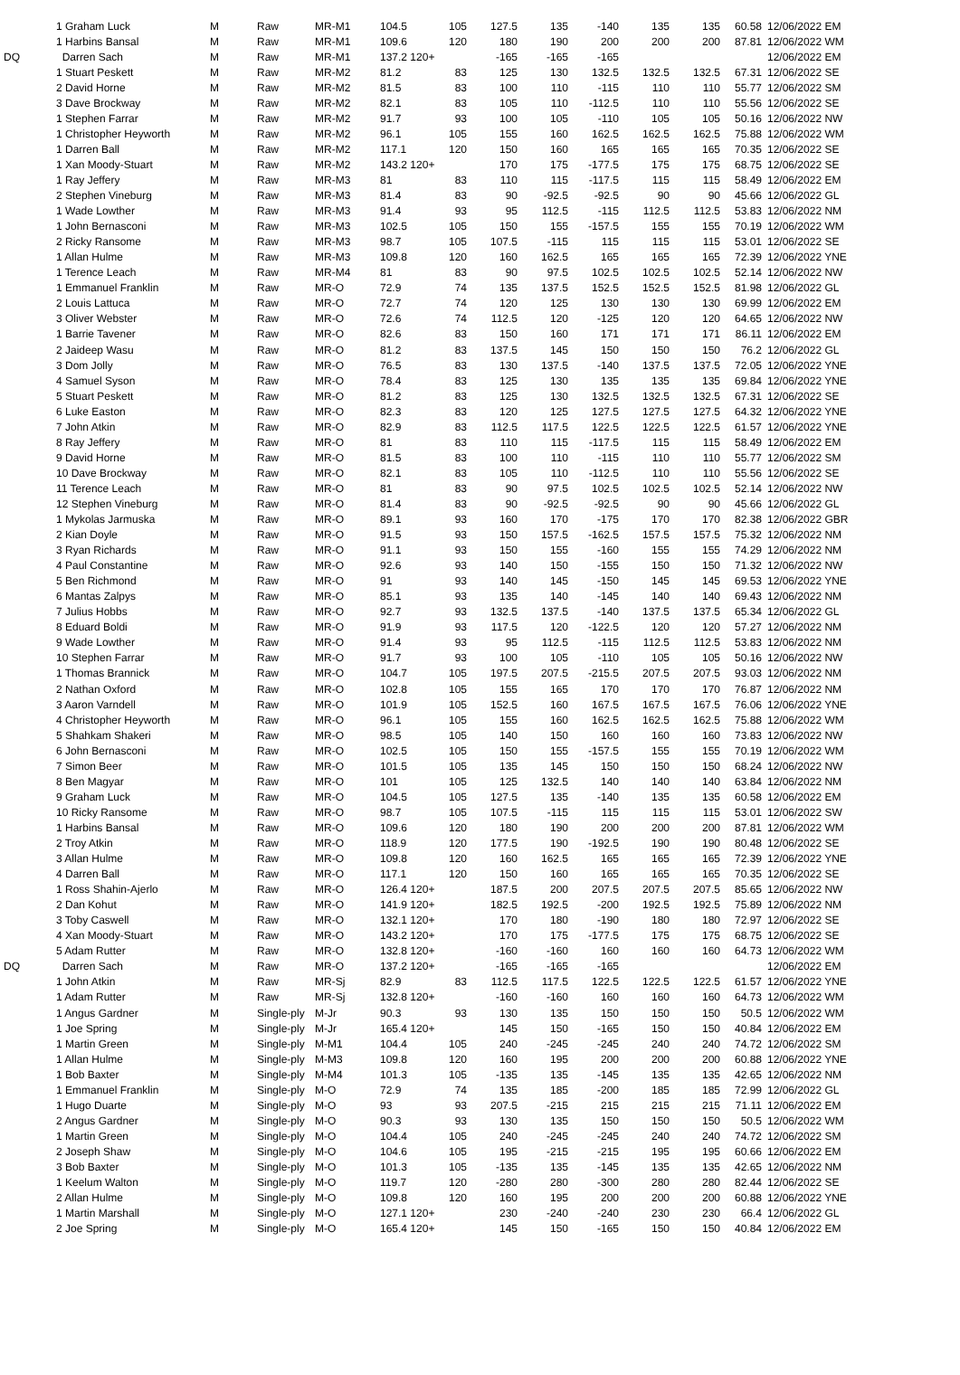| | 1 Graham Luck | M | Raw | MR-M1 | 104.5 | 105 | 127.5 | 135 | -140 | 135 | 135 | 60.58 | 12/06/2022 EM |
| | 1 Harbins Bansal | M | Raw | MR-M1 | 109.6 | 120 | 180 | 190 | 200 | 200 | 200 | 87.81 | 12/06/2022 WM |
| DQ | Darren Sach | M | Raw | MR-M1 | 137.2 120+ | | -165 | -165 | -165 | | | | 12/06/2022 EM |
| | 1 Stuart Peskett | M | Raw | MR-M2 | 81.2 | 83 | 125 | 130 | 132.5 | 132.5 | 132.5 | 67.31 | 12/06/2022 SE |
| | 2 David Horne | M | Raw | MR-M2 | 81.5 | 83 | 100 | 110 | -115 | 110 | 110 | 55.77 | 12/06/2022 SM |
| | 3 Dave Brockway | M | Raw | MR-M2 | 82.1 | 83 | 105 | 110 | -112.5 | 110 | 110 | 55.56 | 12/06/2022 SE |
| | 1 Stephen Farrar | M | Raw | MR-M2 | 91.7 | 93 | 100 | 105 | -110 | 105 | 105 | 50.16 | 12/06/2022 NW |
| | 1 Christopher Heyworth | M | Raw | MR-M2 | 96.1 | 105 | 155 | 160 | 162.5 | 162.5 | 162.5 | 75.88 | 12/06/2022 WM |
| | 1 Darren Ball | M | Raw | MR-M2 | 117.1 | 120 | 150 | 160 | 165 | 165 | 165 | 70.35 | 12/06/2022 SE |
| | 1 Xan Moody-Stuart | M | Raw | MR-M2 | 143.2 120+ | | 170 | 175 | -177.5 | 175 | 175 | 68.75 | 12/06/2022 SE |
| | 1 Ray Jeffery | M | Raw | MR-M3 | 81 | 83 | 110 | 115 | -117.5 | 115 | 115 | 58.49 | 12/06/2022 EM |
| | 2 Stephen Vineburg | M | Raw | MR-M3 | 81.4 | 83 | 90 | -92.5 | -92.5 | 90 | 90 | 45.66 | 12/06/2022 GL |
| | 1 Wade Lowther | M | Raw | MR-M3 | 91.4 | 93 | 95 | 112.5 | -115 | 112.5 | 112.5 | 53.83 | 12/06/2022 NM |
| | 1 John Bernasconi | M | Raw | MR-M3 | 102.5 | 105 | 150 | 155 | -157.5 | 155 | 155 | 70.19 | 12/06/2022 WM |
| | 2 Ricky Ransome | M | Raw | MR-M3 | 98.7 | 105 | 107.5 | -115 | 115 | 115 | 115 | 53.01 | 12/06/2022 SE |
| | 1 Allan Hulme | M | Raw | MR-M3 | 109.8 | 120 | 160 | 162.5 | 165 | 165 | 165 | 72.39 | 12/06/2022 YNE |
| | 1 Terence Leach | M | Raw | MR-M4 | 81 | 83 | 90 | 97.5 | 102.5 | 102.5 | 102.5 | 52.14 | 12/06/2022 NW |
| | 1 Emmanuel Franklin | M | Raw | MR-O | 72.9 | 74 | 135 | 137.5 | 152.5 | 152.5 | 152.5 | 81.98 | 12/06/2022 GL |
| | 2 Louis Lattuca | M | Raw | MR-O | 72.7 | 74 | 120 | 125 | 130 | 130 | 130 | 69.99 | 12/06/2022 EM |
| | 3 Oliver Webster | M | Raw | MR-O | 72.6 | 74 | 112.5 | 120 | -125 | 120 | 120 | 64.65 | 12/06/2022 NW |
| | 1 Barrie Tavener | M | Raw | MR-O | 82.6 | 83 | 150 | 160 | 171 | 171 | 171 | 86.11 | 12/06/2022 EM |
| | 2 Jaideep Wasu | M | Raw | MR-O | 81.2 | 83 | 137.5 | 145 | 150 | 150 | 150 | 76.2 | 12/06/2022 GL |
| | 3 Dom Jolly | M | Raw | MR-O | 76.5 | 83 | 130 | 137.5 | -140 | 137.5 | 137.5 | 72.05 | 12/06/2022 YNE |
| | 4 Samuel Syson | M | Raw | MR-O | 78.4 | 83 | 125 | 130 | 135 | 135 | 135 | 69.84 | 12/06/2022 YNE |
| | 5 Stuart Peskett | M | Raw | MR-O | 81.2 | 83 | 125 | 130 | 132.5 | 132.5 | 132.5 | 67.31 | 12/06/2022 SE |
| | 6 Luke Easton | M | Raw | MR-O | 82.3 | 83 | 120 | 125 | 127.5 | 127.5 | 127.5 | 64.32 | 12/06/2022 YNE |
| | 7 John Atkin | M | Raw | MR-O | 82.9 | 83 | 112.5 | 117.5 | 122.5 | 122.5 | 122.5 | 61.57 | 12/06/2022 YNE |
| | 8 Ray Jeffery | M | Raw | MR-O | 81 | 83 | 110 | 115 | -117.5 | 115 | 115 | 58.49 | 12/06/2022 EM |
| | 9 David Horne | M | Raw | MR-O | 81.5 | 83 | 100 | 110 | -115 | 110 | 110 | 55.77 | 12/06/2022 SM |
| | 10 Dave Brockway | M | Raw | MR-O | 82.1 | 83 | 105 | 110 | -112.5 | 110 | 110 | 55.56 | 12/06/2022 SE |
| | 11 Terence Leach | M | Raw | MR-O | 81 | 83 | 90 | 97.5 | 102.5 | 102.5 | 102.5 | 52.14 | 12/06/2022 NW |
| | 12 Stephen Vineburg | M | Raw | MR-O | 81.4 | 83 | 90 | -92.5 | -92.5 | 90 | 90 | 45.66 | 12/06/2022 GL |
| | 1 Mykolas Jarmuska | M | Raw | MR-O | 89.1 | 93 | 160 | 170 | -175 | 170 | 170 | 82.38 | 12/06/2022 GBR |
| | 2 Kian Doyle | M | Raw | MR-O | 91.5 | 93 | 150 | 157.5 | -162.5 | 157.5 | 157.5 | 75.32 | 12/06/2022 NM |
| | 3 Ryan Richards | M | Raw | MR-O | 91.1 | 93 | 150 | 155 | -160 | 155 | 155 | 74.29 | 12/06/2022 NM |
| | 4 Paul Constantine | M | Raw | MR-O | 92.6 | 93 | 140 | 150 | -155 | 150 | 150 | 71.32 | 12/06/2022 NW |
| | 5 Ben Richmond | M | Raw | MR-O | 91 | 93 | 140 | 145 | -150 | 145 | 145 | 69.53 | 12/06/2022 YNE |
| | 6 Mantas Zalpys | M | Raw | MR-O | 85.1 | 93 | 135 | 140 | -145 | 140 | 140 | 69.43 | 12/06/2022 NM |
| | 7 Julius Hobbs | M | Raw | MR-O | 92.7 | 93 | 132.5 | 137.5 | -140 | 137.5 | 137.5 | 65.34 | 12/06/2022 GL |
| | 8 Eduard Boldi | M | Raw | MR-O | 91.9 | 93 | 117.5 | 120 | -122.5 | 120 | 120 | 57.27 | 12/06/2022 NM |
| | 9 Wade Lowther | M | Raw | MR-O | 91.4 | 93 | 95 | 112.5 | -115 | 112.5 | 112.5 | 53.83 | 12/06/2022 NM |
| | 10 Stephen Farrar | M | Raw | MR-O | 91.7 | 93 | 100 | 105 | -110 | 105 | 105 | 50.16 | 12/06/2022 NW |
| | 1 Thomas Brannick | M | Raw | MR-O | 104.7 | 105 | 197.5 | 207.5 | -215.5 | 207.5 | 207.5 | 93.03 | 12/06/2022 NM |
| | 2 Nathan Oxford | M | Raw | MR-O | 102.8 | 105 | 155 | 165 | 170 | 170 | 170 | 76.87 | 12/06/2022 NM |
| | 3 Aaron Varndell | M | Raw | MR-O | 101.9 | 105 | 152.5 | 160 | 167.5 | 167.5 | 167.5 | 76.06 | 12/06/2022 YNE |
| | 4 Christopher Heyworth | M | Raw | MR-O | 96.1 | 105 | 155 | 160 | 162.5 | 162.5 | 162.5 | 75.88 | 12/06/2022 WM |
| | 5 Shahkam Shakeri | M | Raw | MR-O | 98.5 | 105 | 140 | 150 | 160 | 160 | 160 | 73.83 | 12/06/2022 NW |
| | 6 John Bernasconi | M | Raw | MR-O | 102.5 | 105 | 150 | 155 | -157.5 | 155 | 155 | 70.19 | 12/06/2022 WM |
| | 7 Simon Beer | M | Raw | MR-O | 101.5 | 105 | 135 | 145 | 150 | 150 | 150 | 68.24 | 12/06/2022 NW |
| | 8 Ben Magyar | M | Raw | MR-O | 101 | 105 | 125 | 132.5 | 140 | 140 | 140 | 63.84 | 12/06/2022 NM |
| | 9 Graham Luck | M | Raw | MR-O | 104.5 | 105 | 127.5 | 135 | -140 | 135 | 135 | 60.58 | 12/06/2022 EM |
| | 10 Ricky Ransome | M | Raw | MR-O | 98.7 | 105 | 107.5 | -115 | 115 | 115 | 115 | 53.01 | 12/06/2022 SW |
| | 1 Harbins Bansal | M | Raw | MR-O | 109.6 | 120 | 180 | 190 | 200 | 200 | 200 | 87.81 | 12/06/2022 WM |
| | 2 Troy Atkin | M | Raw | MR-O | 118.9 | 120 | 177.5 | 190 | -192.5 | 190 | 190 | 80.48 | 12/06/2022 SE |
| | 3 Allan Hulme | M | Raw | MR-O | 109.8 | 120 | 160 | 162.5 | 165 | 165 | 165 | 72.39 | 12/06/2022 YNE |
| | 4 Darren Ball | M | Raw | MR-O | 117.1 | 120 | 150 | 160 | 165 | 165 | 165 | 70.35 | 12/06/2022 SE |
| | 1 Ross Shahin-Ajerlo | M | Raw | MR-O | 126.4 120+ | | 187.5 | 200 | 207.5 | 207.5 | 207.5 | 85.65 | 12/06/2022 NW |
| | 2 Dan Kohut | M | Raw | MR-O | 141.9 120+ | | 182.5 | 192.5 | -200 | 192.5 | 192.5 | 75.89 | 12/06/2022 NM |
| | 3 Toby Caswell | M | Raw | MR-O | 132.1 120+ | | 170 | 180 | -190 | 180 | 180 | 72.97 | 12/06/2022 SE |
| | 4 Xan Moody-Stuart | M | Raw | MR-O | 143.2 120+ | | 170 | 175 | -177.5 | 175 | 175 | 68.75 | 12/06/2022 SE |
| | 5 Adam Rutter | M | Raw | MR-O | 132.8 120+ | | -160 | -160 | 160 | 160 | 160 | 64.73 | 12/06/2022 WM |
| DQ | Darren Sach | M | Raw | MR-O | 137.2 120+ | | -165 | -165 | -165 | | | | 12/06/2022 EM |
| | 1 John Atkin | M | Raw | MR-Sj | 82.9 | 83 | 112.5 | 117.5 | 122.5 | 122.5 | 122.5 | 61.57 | 12/06/2022 YNE |
| | 1 Adam Rutter | M | Raw | MR-Sj | 132.8 120+ | | -160 | -160 | 160 | 160 | 160 | 64.73 | 12/06/2022 WM |
| | 1 Angus Gardner | M | Single-ply | M-Jr | 90.3 | 93 | 130 | 135 | 150 | 150 | 150 | 50.5 | 12/06/2022 WM |
| | 1 Joe Spring | M | Single-ply | M-Jr | 165.4 120+ | | 145 | 150 | -165 | 150 | 150 | 40.84 | 12/06/2022 EM |
| | 1 Martin Green | M | Single-ply | M-M1 | 104.4 | 105 | 240 | -245 | -245 | 240 | 240 | 74.72 | 12/06/2022 SM |
| | 1 Allan Hulme | M | Single-ply | M-M3 | 109.8 | 120 | 160 | 195 | 200 | 200 | 200 | 60.88 | 12/06/2022 YNE |
| | 1 Bob Baxter | M | Single-ply | M-M4 | 101.3 | 105 | -135 | 135 | -145 | 135 | 135 | 42.65 | 12/06/2022 NM |
| | 1 Emmanuel Franklin | M | Single-ply | M-O | 72.9 | 74 | 135 | 185 | -200 | 185 | 185 | 72.99 | 12/06/2022 GL |
| | 1 Hugo Duarte | M | Single-ply | M-O | 93 | 93 | 207.5 | -215 | 215 | 215 | 215 | 71.11 | 12/06/2022 EM |
| | 2 Angus Gardner | M | Single-ply | M-O | 90.3 | 93 | 130 | 135 | 150 | 150 | 150 | 50.5 | 12/06/2022 WM |
| | 1 Martin Green | M | Single-ply | M-O | 104.4 | 105 | 240 | -245 | -245 | 240 | 240 | 74.72 | 12/06/2022 SM |
| | 2 Joseph Shaw | M | Single-ply | M-O | 104.6 | 105 | 195 | -215 | -215 | 195 | 195 | 60.66 | 12/06/2022 EM |
| | 3 Bob Baxter | M | Single-ply | M-O | 101.3 | 105 | -135 | 135 | -145 | 135 | 135 | 42.65 | 12/06/2022 NM |
| | 1 Keelum Walton | M | Single-ply | M-O | 119.7 | 120 | -280 | 280 | -300 | 280 | 280 | 82.44 | 12/06/2022 SE |
| | 2 Allan Hulme | M | Single-ply | M-O | 109.8 | 120 | 160 | 195 | 200 | 200 | 200 | 60.88 | 12/06/2022 YNE |
| | 1 Martin Marshall | M | Single-ply | M-O | 127.1 120+ | | 230 | -240 | -240 | 230 | 230 | 66.4 | 12/06/2022 GL |
| | 2 Joe Spring | M | Single-ply | M-O | 165.4 120+ | | 145 | 150 | -165 | 150 | 150 | 40.84 | 12/06/2022 EM |